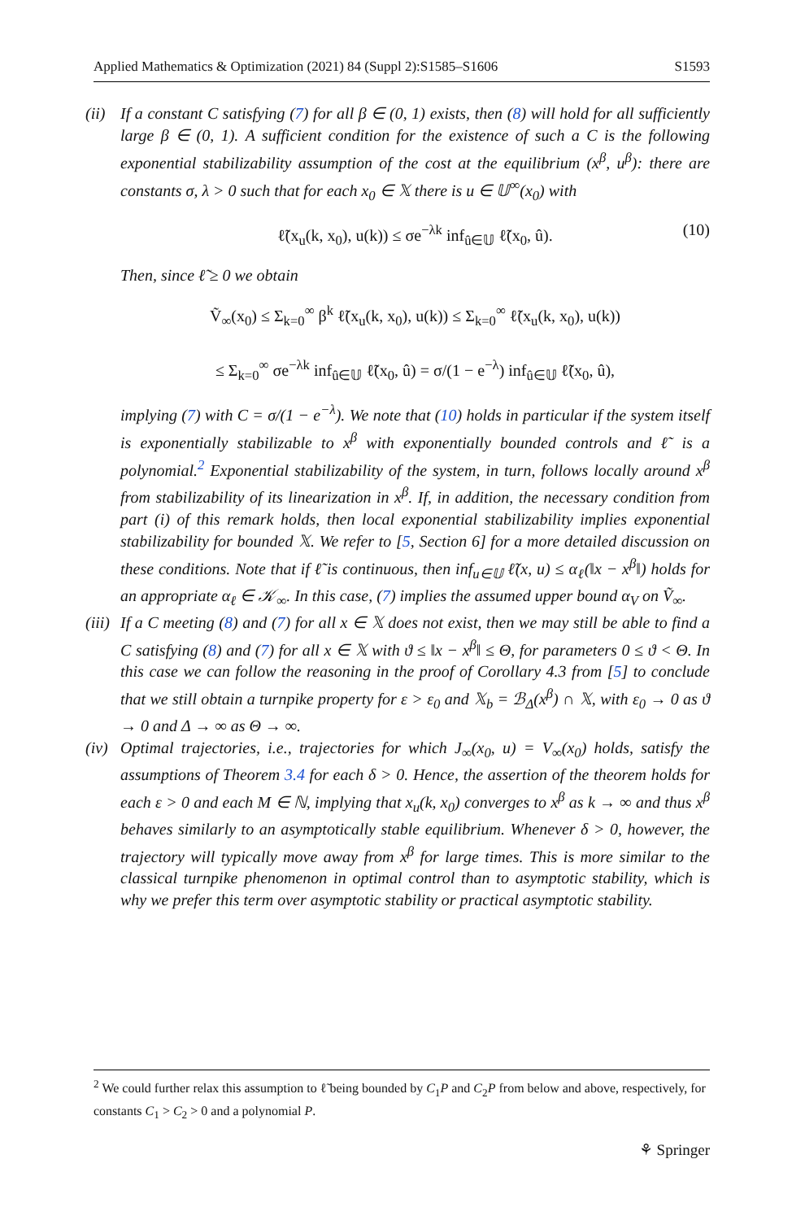Applied Mathematics & Optimization (2021) 84 (Suppl 2):S1585–S1606 S1593
(ii)
If a constant C satisfying (7) for all β ∈ (0, 1) exists, then (8) will hold for all sufficiently large β ∈ (0, 1). A sufficient condition for the existence of such a C is the following exponential stabilizability assumption of the cost at the equilibrium (x<sup>β</sup>, u<sup>β</sup>): there are constants σ, λ > 0 such that for each x<sub>0</sub> ∈ 𝕏 there is u ∈ 𝕌<sup>∞</sup>(x<sub>0</sub>) with
ℓ̃(x<sub>u</sub>(k, x<sub>0</sub>), u(k)) ≤ σe<sup>−λk</sup> inf<sub>û∈𝕌</sub> ℓ̃(x<sub>0</sub>, û). (10)
Then, since ℓ̃ ≥ 0 we obtain
Ṽ<sub>∞</sub>(x<sub>0</sub>) ≤ Σ<sub>k=0</sub><sup>∞</sup> β<sup>k</sup> ℓ̃(x<sub>u</sub>(k, x<sub>0</sub>), u(k)) ≤ Σ<sub>k=0</sub><sup>∞</sup> ℓ̃(x<sub>u</sub>(k, x<sub>0</sub>), u(k))
≤ Σ<sub>k=0</sub><sup>∞</sup> σe<sup>−λk</sup> inf<sub>û∈𝕌</sub> ℓ̃(x<sub>0</sub>, û) = σ/(1 − e<sup>−λ</sup>) inf<sub>û∈𝕌</sub> ℓ̃(x<sub>0</sub>, û),
implying (7) with C = σ/(1 − e<sup>−λ</sup>). We note that (10) holds in particular if the system itself is exponentially stabilizable to x<sup>β</sup> with exponentially bounded controls and ℓ̃ is a polynomial.<sup>2</sup> Exponential stabilizability of the system, in turn, follows locally around x<sup>β</sup> from stabilizability of its linearization in x<sup>β</sup>. If, in addition, the necessary condition from part (i) of this remark holds, then local exponential stabilizability implies exponential stabilizability for bounded 𝕏. We refer to [5, Section 6] for a more detailed discussion on these conditions. Note that if ℓ̃ is continuous, then inf<sub>u∈𝕌</sub> ℓ̃(x, u) ≤ α<sub>ℓ</sub>(‖x − x<sup>β</sup>‖) holds for an appropriate α<sub>ℓ</sub> ∈ 𝒦<sub>∞</sub>. In this case, (7) implies the assumed upper bound α<sub>V</sub> on Ṽ<sub>∞</sub>.
(iii)
If a C meeting (8) and (7) for all x ∈ 𝕏 does not exist, then we may still be able to find a C satisfying (8) and (7) for all x ∈ 𝕏 with ϑ ≤ ‖x − x<sup>β</sup>‖ ≤ Θ, for parameters 0 ≤ ϑ < Θ. In this case we can follow the reasoning in the proof of Corollary 4.3 from [5] to conclude that we still obtain a turnpike property for ε > ε<sub>0</sub> and 𝕏<sub>b</sub> = ℬ<sub>Δ</sub>(x<sup>β</sup>) ∩ 𝕏, with ε<sub>0</sub> → 0 as ϑ → 0 and Δ → ∞ as Θ → ∞.
(iv)
Optimal trajectories, i.e., trajectories for which J<sub>∞</sub>(x<sub>0</sub>, u) = V<sub>∞</sub>(x<sub>0</sub>) holds, satisfy the assumptions of Theorem 3.4 for each δ > 0. Hence, the assertion of the theorem holds for each ε > 0 and each M ∈ ℕ, implying that x<sub>u</sub>(k, x<sub>0</sub>) converges to x<sup>β</sup> as k → ∞ and thus x<sup>β</sup> behaves similarly to an asymptotically stable equilibrium. Whenever δ > 0, however, the trajectory will typically move away from x<sup>β</sup> for large times. This is more similar to the classical turnpike phenomenon in optimal control than to asymptotic stability, which is why we prefer this term over asymptotic stability or practical asymptotic stability.
<sup>2</sup> We could further relax this assumption to ℓ̃ being bounded by C<sub>1</sub>P and C<sub>2</sub>P from below and above, respectively, for constants C<sub>1</sub> > C<sub>2</sub> > 0 and a polynomial P.
⚘ Springer